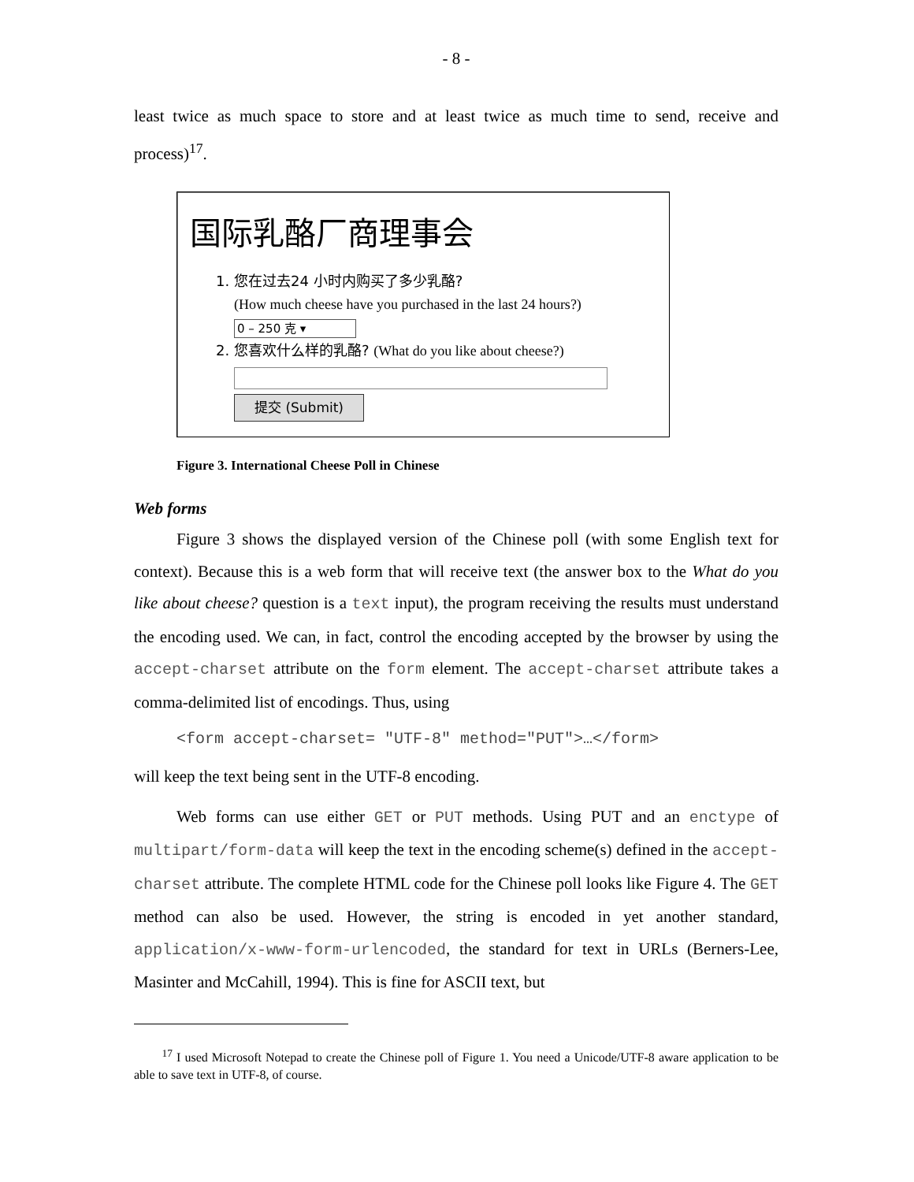- 8 -
least twice as much space to store and at least twice as much time to send, receive and process)<sup>17</sup>.
国际乳酪厂商理事会
1. 您在过去24 小时内购买了多少乳酪?
(How much cheese have you purchased in the last 24 hours?)
0 – 250 克 ▾
2. 您喜欢什么样的乳酪? (What do you like about cheese?)
提交 (Submit)
Figure 3. International Cheese Poll in Chinese
Web forms
Figure 3 shows the displayed version of the Chinese poll (with some English text for context). Because this is a web form that will receive text (the answer box to the What do you like about cheese? question is a text input), the program receiving the results must understand the encoding used. We can, in fact, control the encoding accepted by the browser by using the accept-charset attribute on the form element. The accept-charset attribute takes a comma-delimited list of encodings. Thus, using
<form accept-charset= "UTF-8" method="PUT">…</form>
will keep the text being sent in the UTF-8 encoding.
Web forms can use either GET or PUT methods. Using PUT and an enctype of multipart/form-data will keep the text in the encoding scheme(s) defined in the accept-charset attribute. The complete HTML code for the Chinese poll looks like Figure 4. The GET method can also be used. However, the string is encoded in yet another standard, application/x-www-form-urlencoded, the standard for text in URLs (Berners-Lee, Masinter and McCahill, 1994). This is fine for ASCII text, but
<sup>17</sup> I used Microsoft Notepad to create the Chinese poll of Figure 1. You need a Unicode/UTF-8 aware application to be able to save text in UTF-8, of course.